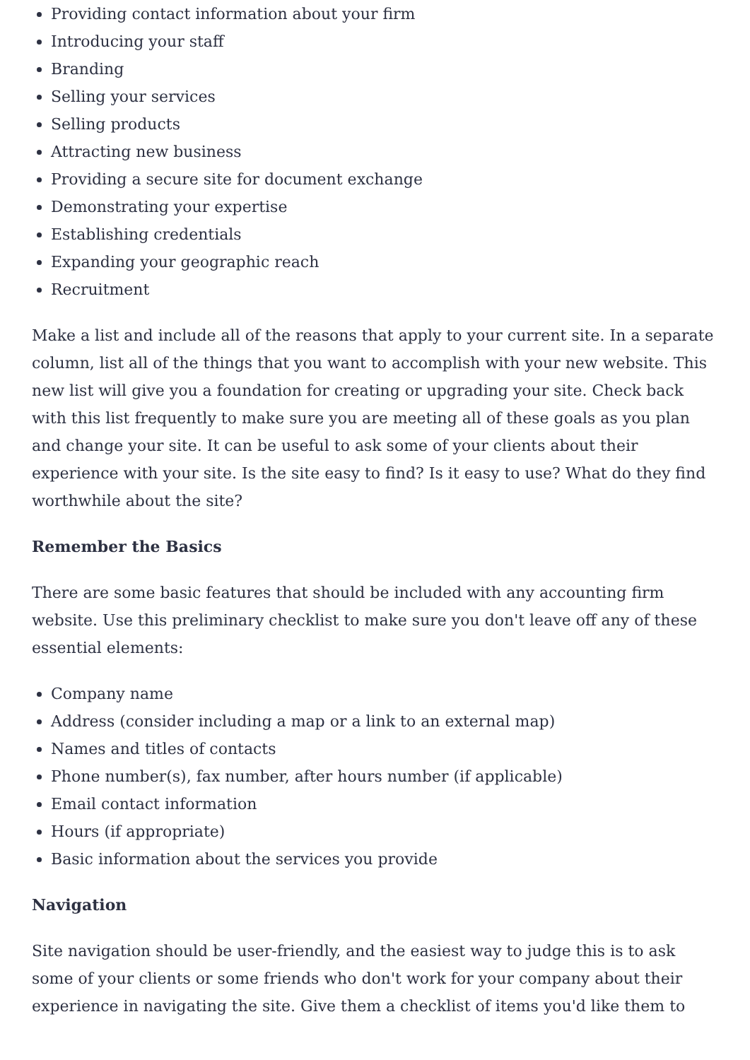Providing contact information about your firm
Introducing your staff
Branding
Selling your services
Selling products
Attracting new business
Providing a secure site for document exchange
Demonstrating your expertise
Establishing credentials
Expanding your geographic reach
Recruitment
Make a list and include all of the reasons that apply to your current site. In a separate column, list all of the things that you want to accomplish with your new website. This new list will give you a foundation for creating or upgrading your site. Check back with this list frequently to make sure you are meeting all of these goals as you plan and change your site. It can be useful to ask some of your clients about their experience with your site. Is the site easy to find? Is it easy to use? What do they find worthwhile about the site?
Remember the Basics
There are some basic features that should be included with any accounting firm website. Use this preliminary checklist to make sure you don't leave off any of these essential elements:
Company name
Address (consider including a map or a link to an external map)
Names and titles of contacts
Phone number(s), fax number, after hours number (if applicable)
Email contact information
Hours (if appropriate)
Basic information about the services you provide
Navigation
Site navigation should be user-friendly, and the easiest way to judge this is to ask some of your clients or some friends who don't work for your company about their experience in navigating the site. Give them a checklist of items you'd like them to